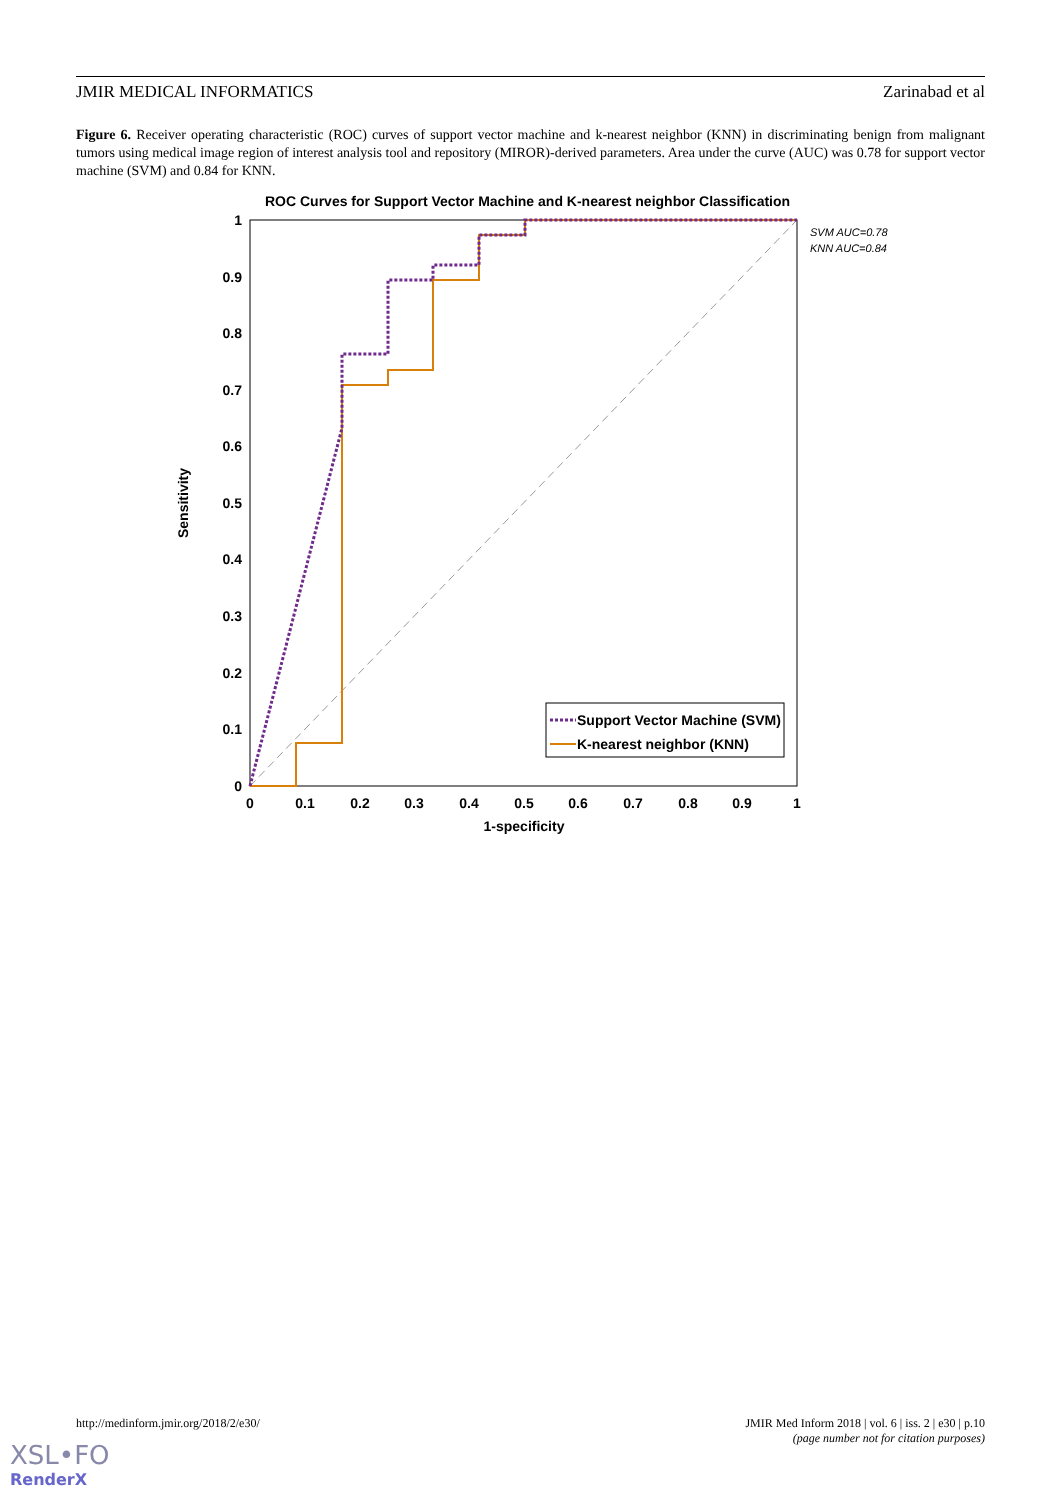JMIR MEDICAL INFORMATICS Zarinabad et al
Figure 6. Receiver operating characteristic (ROC) curves of support vector machine and k-nearest neighbor (KNN) in discriminating benign from malignant tumors using medical image region of interest analysis tool and repository (MIROR)-derived parameters. Area under the curve (AUC) was 0.78 for support vector machine (SVM) and 0.84 for KNN.
ROC Curves for Support Vector Machine and K-nearest neighbor Classification
1
0.9
0.8
0.7
0.6
0.5
0.4
0.3
0.2
0.1
0
0
0.1
0.2
0.3
0.4
0.5
0.6
0.7
0.8
0.9
1
1-specificity
Sensitivity
SVM AUC=0.78
KNN AUC=0.84
Support Vector Machine (SVM)
K-nearest neighbor (KNN)
http://medinform.jmir.org/2018/2/e30/
JMIR Med Inform 2018 | vol. 6 | iss. 2 | e30 | p.10
(page number not for citation purposes)
XSL•FO
RenderX